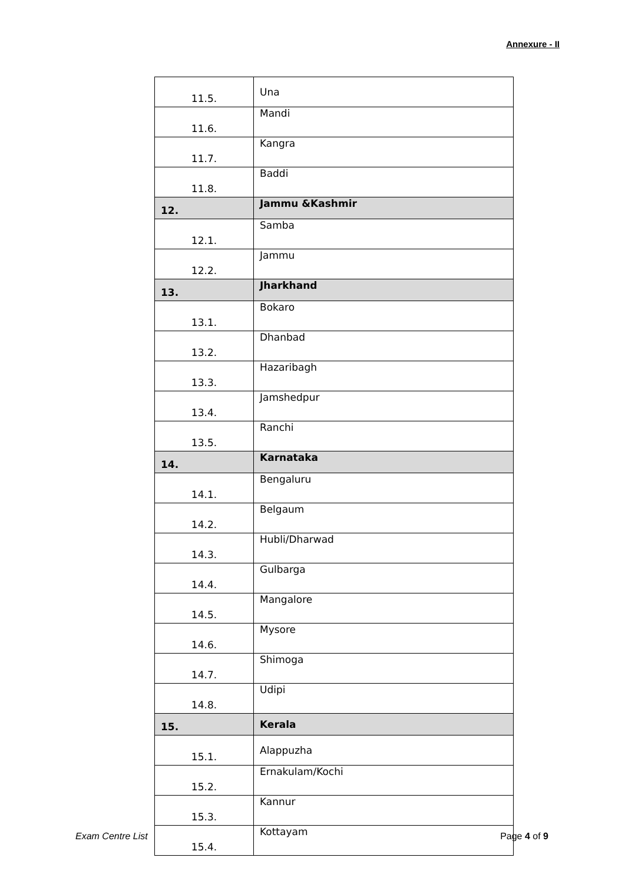Annexure - II
| 11.5. | Una |
| 11.6. | Mandi |
| 11.7. | Kangra |
| 11.8. | Baddi |
| 12. | Jammu &Kashmir |
| 12.1. | Samba |
| 12.2. | Jammu |
| 13. | Jharkhand |
| 13.1. | Bokaro |
| 13.2. | Dhanbad |
| 13.3. | Hazaribagh |
| 13.4. | Jamshedpur |
| 13.5. | Ranchi |
| 14. | Karnataka |
| 14.1. | Bengaluru |
| 14.2. | Belgaum |
| 14.3. | Hubli/Dharwad |
| 14.4. | Gulbarga |
| 14.5. | Mangalore |
| 14.6. | Mysore |
| 14.7. | Shimoga |
| 14.8. | Udipi |
| 15. | Kerala |
| 15.1. | Alappuzha |
| 15.2. | Ernakulam/Kochi |
| 15.3. | Kannur |
| 15.4. | Kottayam |
Exam Centre List Page 4 of 9